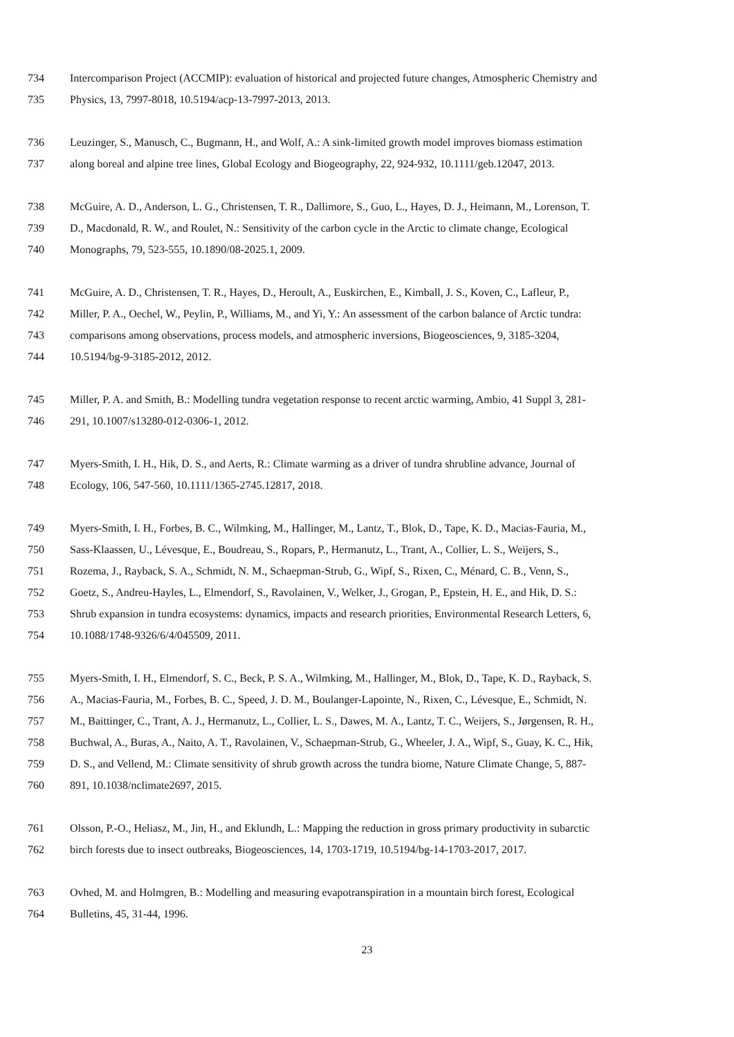734 Intercomparison Project (ACCMIP): evaluation of historical and projected future changes, Atmospheric Chemistry and
735 Physics, 13, 7997-8018, 10.5194/acp-13-7997-2013, 2013.
736 Leuzinger, S., Manusch, C., Bugmann, H., and Wolf, A.: A sink-limited growth model improves biomass estimation
737 along boreal and alpine tree lines, Global Ecology and Biogeography, 22, 924-932, 10.1111/geb.12047, 2013.
738 McGuire, A. D., Anderson, L. G., Christensen, T. R., Dallimore, S., Guo, L., Hayes, D. J., Heimann, M., Lorenson, T.
739 D., Macdonald, R. W., and Roulet, N.: Sensitivity of the carbon cycle in the Arctic to climate change, Ecological
740 Monographs, 79, 523-555, 10.1890/08-2025.1, 2009.
741 McGuire, A. D., Christensen, T. R., Hayes, D., Heroult, A., Euskirchen, E., Kimball, J. S., Koven, C., Lafleur, P.,
742 Miller, P. A., Oechel, W., Peylin, P., Williams, M., and Yi, Y.: An assessment of the carbon balance of Arctic tundra:
743 comparisons among observations, process models, and atmospheric inversions, Biogeosciences, 9, 3185-3204,
744 10.5194/bg-9-3185-2012, 2012.
745 Miller, P. A. and Smith, B.: Modelling tundra vegetation response to recent arctic warming, Ambio, 41 Suppl 3, 281-
746 291, 10.1007/s13280-012-0306-1, 2012.
747 Myers-Smith, I. H., Hik, D. S., and Aerts, R.: Climate warming as a driver of tundra shrubline advance, Journal of
748 Ecology, 106, 547-560, 10.1111/1365-2745.12817, 2018.
749 Myers-Smith, I. H., Forbes, B. C., Wilmking, M., Hallinger, M., Lantz, T., Blok, D., Tape, K. D., Macias-Fauria, M.,
750 Sass-Klaassen, U., Lévesque, E., Boudreau, S., Ropars, P., Hermanutz, L., Trant, A., Collier, L. S., Weijers, S.,
751 Rozema, J., Rayback, S. A., Schmidt, N. M., Schaepman-Strub, G., Wipf, S., Rixen, C., Ménard, C. B., Venn, S.,
752 Goetz, S., Andreu-Hayles, L., Elmendorf, S., Ravolainen, V., Welker, J., Grogan, P., Epstein, H. E., and Hik, D. S.:
753 Shrub expansion in tundra ecosystems: dynamics, impacts and research priorities, Environmental Research Letters, 6,
754 10.1088/1748-9326/6/4/045509, 2011.
755 Myers-Smith, I. H., Elmendorf, S. C., Beck, P. S. A., Wilmking, M., Hallinger, M., Blok, D., Tape, K. D., Rayback, S.
756 A., Macias-Fauria, M., Forbes, B. C., Speed, J. D. M., Boulanger-Lapointe, N., Rixen, C., Lévesque, E., Schmidt, N.
757 M., Baittinger, C., Trant, A. J., Hermanutz, L., Collier, L. S., Dawes, M. A., Lantz, T. C., Weijers, S., Jørgensen, R. H.,
758 Buchwal, A., Buras, A., Naito, A. T., Ravolainen, V., Schaepman-Strub, G., Wheeler, J. A., Wipf, S., Guay, K. C., Hik,
759 D. S., and Vellend, M.: Climate sensitivity of shrub growth across the tundra biome, Nature Climate Change, 5, 887-
760 891, 10.1038/nclimate2697, 2015.
761 Olsson, P.-O., Heliasz, M., Jin, H., and Eklundh, L.: Mapping the reduction in gross primary productivity in subarctic
762 birch forests due to insect outbreaks, Biogeosciences, 14, 1703-1719, 10.5194/bg-14-1703-2017, 2017.
763 Ovhed, M. and Holmgren, B.: Modelling and measuring evapotranspiration in a mountain birch forest, Ecological
764 Bulletins, 45, 31-44, 1996.
23